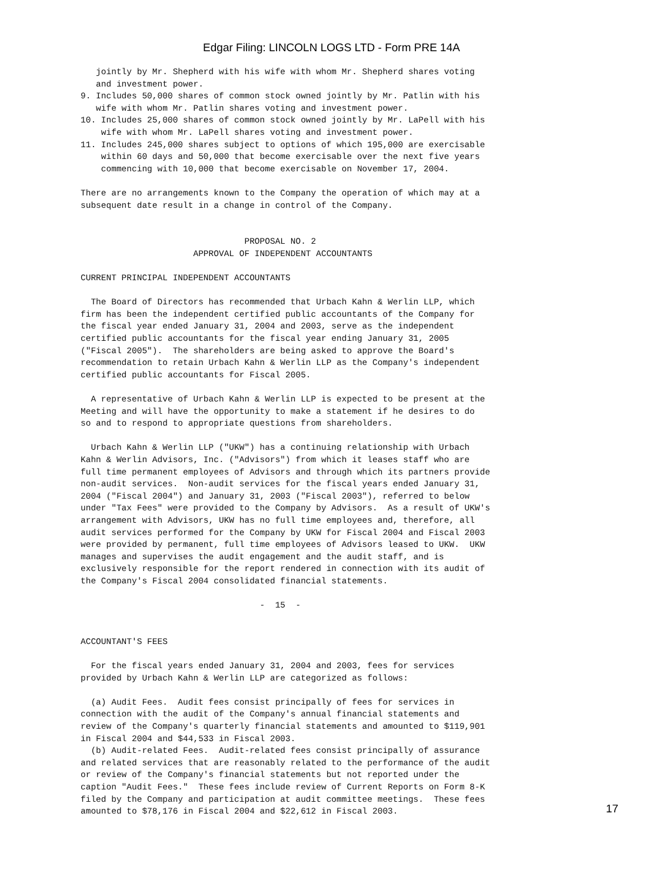Edgar Filing: LINCOLN LOGS LTD - Form PRE 14A
   jointly by Mr. Shepherd with his wife with whom Mr. Shepherd shares voting
   and investment power.
9. Includes 50,000 shares of common stock owned jointly by Mr. Patlin with his
   wife with whom Mr. Patlin shares voting and investment power.
10. Includes 25,000 shares of common stock owned jointly by Mr. LaPell with his
    wife with whom Mr. LaPell shares voting and investment power.
11. Includes 245,000 shares subject to options of which 195,000 are exercisable
    within 60 days and 50,000 that become exercisable over the next five years
    commencing with 10,000 that become exercisable on November 17, 2004.

There are no arrangements known to the Company the operation of which may at a
subsequent date result in a change in control of the Company.


                                PROPOSAL NO. 2
                      APPROVAL OF INDEPENDENT ACCOUNTANTS

CURRENT PRINCIPAL INDEPENDENT ACCOUNTANTS

  The Board of Directors has recommended that Urbach Kahn & Werlin LLP, which
firm has been the independent certified public accountants of the Company for
the fiscal year ended January 31, 2004 and 2003, serve as the independent
certified public accountants for the fiscal year ending January 31, 2005
("Fiscal 2005").  The shareholders are being asked to approve the Board's
recommendation to retain Urbach Kahn & Werlin LLP as the Company's independent
certified public accountants for Fiscal 2005.

  A representative of Urbach Kahn & Werlin LLP is expected to be present at the
Meeting and will have the opportunity to make a statement if he desires to do
so and to respond to appropriate questions from shareholders.

  Urbach Kahn & Werlin LLP ("UKW") has a continuing relationship with Urbach
Kahn & Werlin Advisors, Inc. ("Advisors") from which it leases staff who are
full time permanent employees of Advisors and through which its partners provide
non-audit services.  Non-audit services for the fiscal years ended January 31,
2004 ("Fiscal 2004") and January 31, 2003 ("Fiscal 2003"), referred to below
under "Tax Fees" were provided to the Company by Advisors.  As a result of UKW's
arrangement with Advisors, UKW has no full time employees and, therefore, all
audit services performed for the Company by UKW for Fiscal 2004 and Fiscal 2003
were provided by permanent, full time employees of Advisors leased to UKW.  UKW
manages and supervises the audit engagement and the audit staff, and is
exclusively responsible for the report rendered in connection with its audit of
the Company's Fiscal 2004 consolidated financial statements.

                                   -  15  -


ACCOUNTANT'S FEES

  For the fiscal years ended January 31, 2004 and 2003, fees for services
provided by Urbach Kahn & Werlin LLP are categorized as follows:

  (a) Audit Fees.  Audit fees consist principally of fees for services in
connection with the audit of the Company's annual financial statements and
review of the Company's quarterly financial statements and amounted to $119,901
in Fiscal 2004 and $44,533 in Fiscal 2003.
  (b) Audit-related Fees.  Audit-related fees consist principally of assurance
and related services that are reasonably related to the performance of the audit
or review of the Company's financial statements but not reported under the
caption "Audit Fees."  These fees include review of Current Reports on Form 8-K
filed by the Company and participation at audit committee meetings.  These fees
amounted to $78,176 in Fiscal 2004 and $22,612 in Fiscal 2003.
17